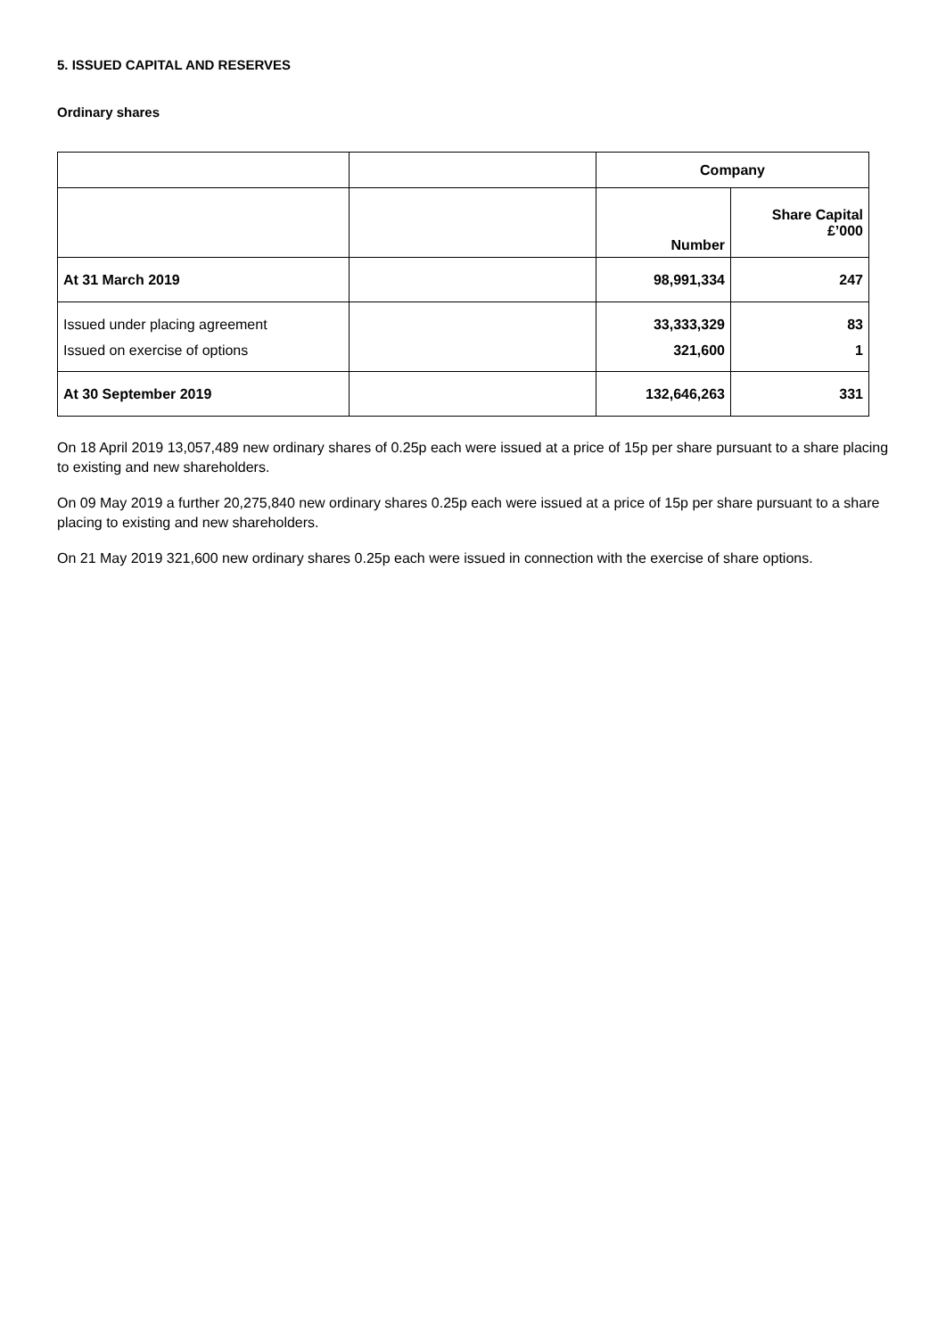5. ISSUED CAPITAL AND RESERVES
Ordinary shares
| | | Company | |
| | | Number | Share Capital £’000 |
| At 31 March 2019 | | 98,991,334 | 247 |
| Issued under placing agreement Issued on exercise of options | | 33,333,329 321,600 | 83 1 |
| At 30 September 2019 | | 132,646,263 | 331 |
On 18 April 2019 13,057,489 new ordinary shares of 0.25p each were issued at a price of 15p per share pursuant to a share placing to existing and new shareholders.
On 09 May 2019 a further 20,275,840 new ordinary shares 0.25p each were issued at a price of 15p per share pursuant to a share placing to existing and new shareholders.
On 21 May 2019 321,600 new ordinary shares 0.25p each were issued in connection with the exercise of share options.